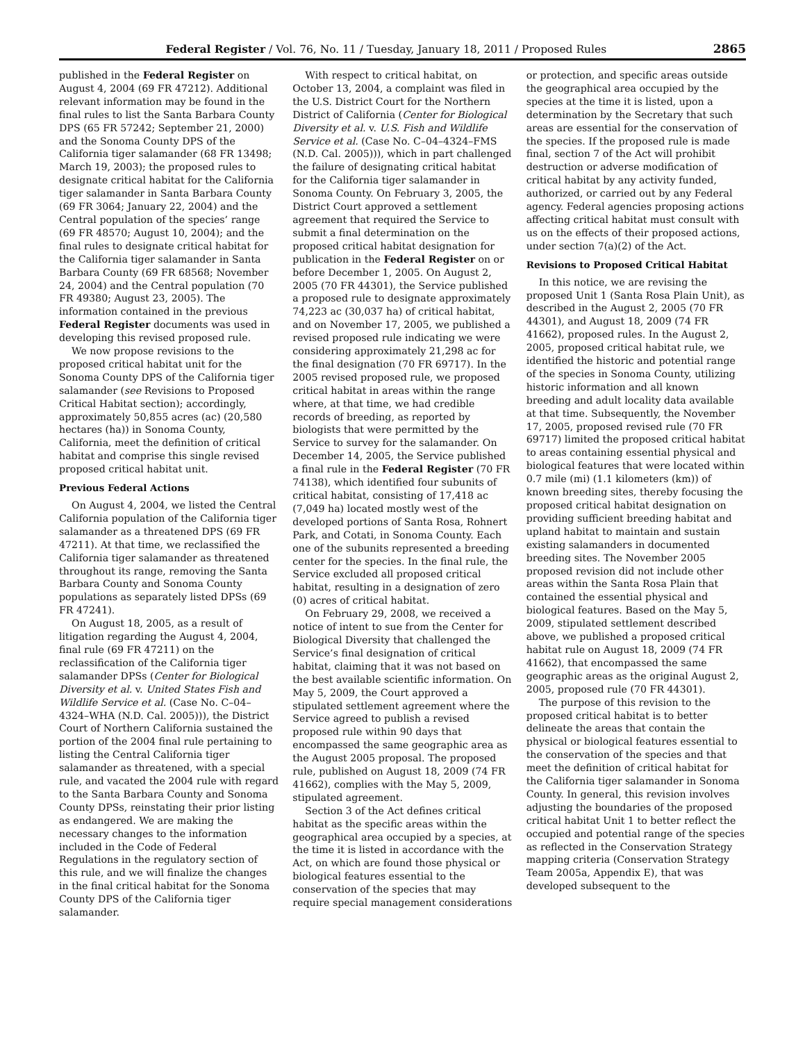Federal Register / Vol. 76, No. 11 / Tuesday, January 18, 2011 / Proposed Rules 2865
published in the Federal Register on August 4, 2004 (69 FR 47212). Additional relevant information may be found in the final rules to list the Santa Barbara County DPS (65 FR 57242; September 21, 2000) and the Sonoma County DPS of the California tiger salamander (68 FR 13498; March 19, 2003); the proposed rules to designate critical habitat for the California tiger salamander in Santa Barbara County (69 FR 3064; January 22, 2004) and the Central population of the species’ range (69 FR 48570; August 10, 2004); and the final rules to designate critical habitat for the California tiger salamander in Santa Barbara County (69 FR 68568; November 24, 2004) and the Central population (70 FR 49380; August 23, 2005). The information contained in the previous Federal Register documents was used in developing this revised proposed rule.
We now propose revisions to the proposed critical habitat unit for the Sonoma County DPS of the California tiger salamander (see Revisions to Proposed Critical Habitat section); accordingly, approximately 50,855 acres (ac) (20,580 hectares (ha)) in Sonoma County, California, meet the definition of critical habitat and comprise this single revised proposed critical habitat unit.
Previous Federal Actions
On August 4, 2004, we listed the Central California population of the California tiger salamander as a threatened DPS (69 FR 47211). At that time, we reclassified the California tiger salamander as threatened throughout its range, removing the Santa Barbara County and Sonoma County populations as separately listed DPSs (69 FR 47241).
On August 18, 2005, as a result of litigation regarding the August 4, 2004, final rule (69 FR 47211) on the reclassification of the California tiger salamander DPSs (Center for Biological Diversity et al. v. United States Fish and Wildlife Service et al. (Case No. C–04–4324–WHA (N.D. Cal. 2005))), the District Court of Northern California sustained the portion of the 2004 final rule pertaining to listing the Central California tiger salamander as threatened, with a special rule, and vacated the 2004 rule with regard to the Santa Barbara County and Sonoma County DPSs, reinstating their prior listing as endangered. We are making the necessary changes to the information included in the Code of Federal Regulations in the regulatory section of this rule, and we will finalize the changes in the final critical habitat for the Sonoma County DPS of the California tiger salamander.
With respect to critical habitat, on October 13, 2004, a complaint was filed in the U.S. District Court for the Northern District of California (Center for Biological Diversity et al. v. U.S. Fish and Wildlife Service et al. (Case No. C–04–4324–FMS (N.D. Cal. 2005))), which in part challenged the failure of designating critical habitat for the California tiger salamander in Sonoma County. On February 3, 2005, the District Court approved a settlement agreement that required the Service to submit a final determination on the proposed critical habitat designation for publication in the Federal Register on or before December 1, 2005. On August 2, 2005 (70 FR 44301), the Service published a proposed rule to designate approximately 74,223 ac (30,037 ha) of critical habitat, and on November 17, 2005, we published a revised proposed rule indicating we were considering approximately 21,298 ac for the final designation (70 FR 69717). In the 2005 revised proposed rule, we proposed critical habitat in areas within the range where, at that time, we had credible records of breeding, as reported by biologists that were permitted by the Service to survey for the salamander. On December 14, 2005, the Service published a final rule in the Federal Register (70 FR 74138), which identified four subunits of critical habitat, consisting of 17,418 ac (7,049 ha) located mostly west of the developed portions of Santa Rosa, Rohnert Park, and Cotati, in Sonoma County. Each one of the subunits represented a breeding center for the species. In the final rule, the Service excluded all proposed critical habitat, resulting in a designation of zero (0) acres of critical habitat.
On February 29, 2008, we received a notice of intent to sue from the Center for Biological Diversity that challenged the Service’s final designation of critical habitat, claiming that it was not based on the best available scientific information. On May 5, 2009, the Court approved a stipulated settlement agreement where the Service agreed to publish a revised proposed rule within 90 days that encompassed the same geographic area as the August 2005 proposal. The proposed rule, published on August 18, 2009 (74 FR 41662), complies with the May 5, 2009, stipulated agreement.
Section 3 of the Act defines critical habitat as the specific areas within the geographical area occupied by a species, at the time it is listed in accordance with the Act, on which are found those physical or biological features essential to the conservation of the species that may require special management considerations or protection, and specific areas outside the geographical area occupied by the species at the time it is listed, upon a determination by the Secretary that such areas are essential for the conservation of the species. If the proposed rule is made final, section 7 of the Act will prohibit destruction or adverse modification of critical habitat by any activity funded, authorized, or carried out by any Federal agency. Federal agencies proposing actions affecting critical habitat must consult with us on the effects of their proposed actions, under section 7(a)(2) of the Act.
Revisions to Proposed Critical Habitat
In this notice, we are revising the proposed Unit 1 (Santa Rosa Plain Unit), as described in the August 2, 2005 (70 FR 44301), and August 18, 2009 (74 FR 41662), proposed rules. In the August 2, 2005, proposed critical habitat rule, we identified the historic and potential range of the species in Sonoma County, utilizing historic information and all known breeding and adult locality data available at that time. Subsequently, the November 17, 2005, proposed revised rule (70 FR 69717) limited the proposed critical habitat to areas containing essential physical and biological features that were located within 0.7 mile (mi) (1.1 kilometers (km)) of known breeding sites, thereby focusing the proposed critical habitat designation on providing sufficient breeding habitat and upland habitat to maintain and sustain existing salamanders in documented breeding sites. The November 2005 proposed revision did not include other areas within the Santa Rosa Plain that contained the essential physical and biological features. Based on the May 5, 2009, stipulated settlement described above, we published a proposed critical habitat rule on August 18, 2009 (74 FR 41662), that encompassed the same geographic areas as the original August 2, 2005, proposed rule (70 FR 44301).
The purpose of this revision to the proposed critical habitat is to better delineate the areas that contain the physical or biological features essential to the conservation of the species and that meet the definition of critical habitat for the California tiger salamander in Sonoma County. In general, this revision involves adjusting the boundaries of the proposed critical habitat Unit 1 to better reflect the occupied and potential range of the species as reflected in the Conservation Strategy mapping criteria (Conservation Strategy Team 2005a, Appendix E), that was developed subsequent to the